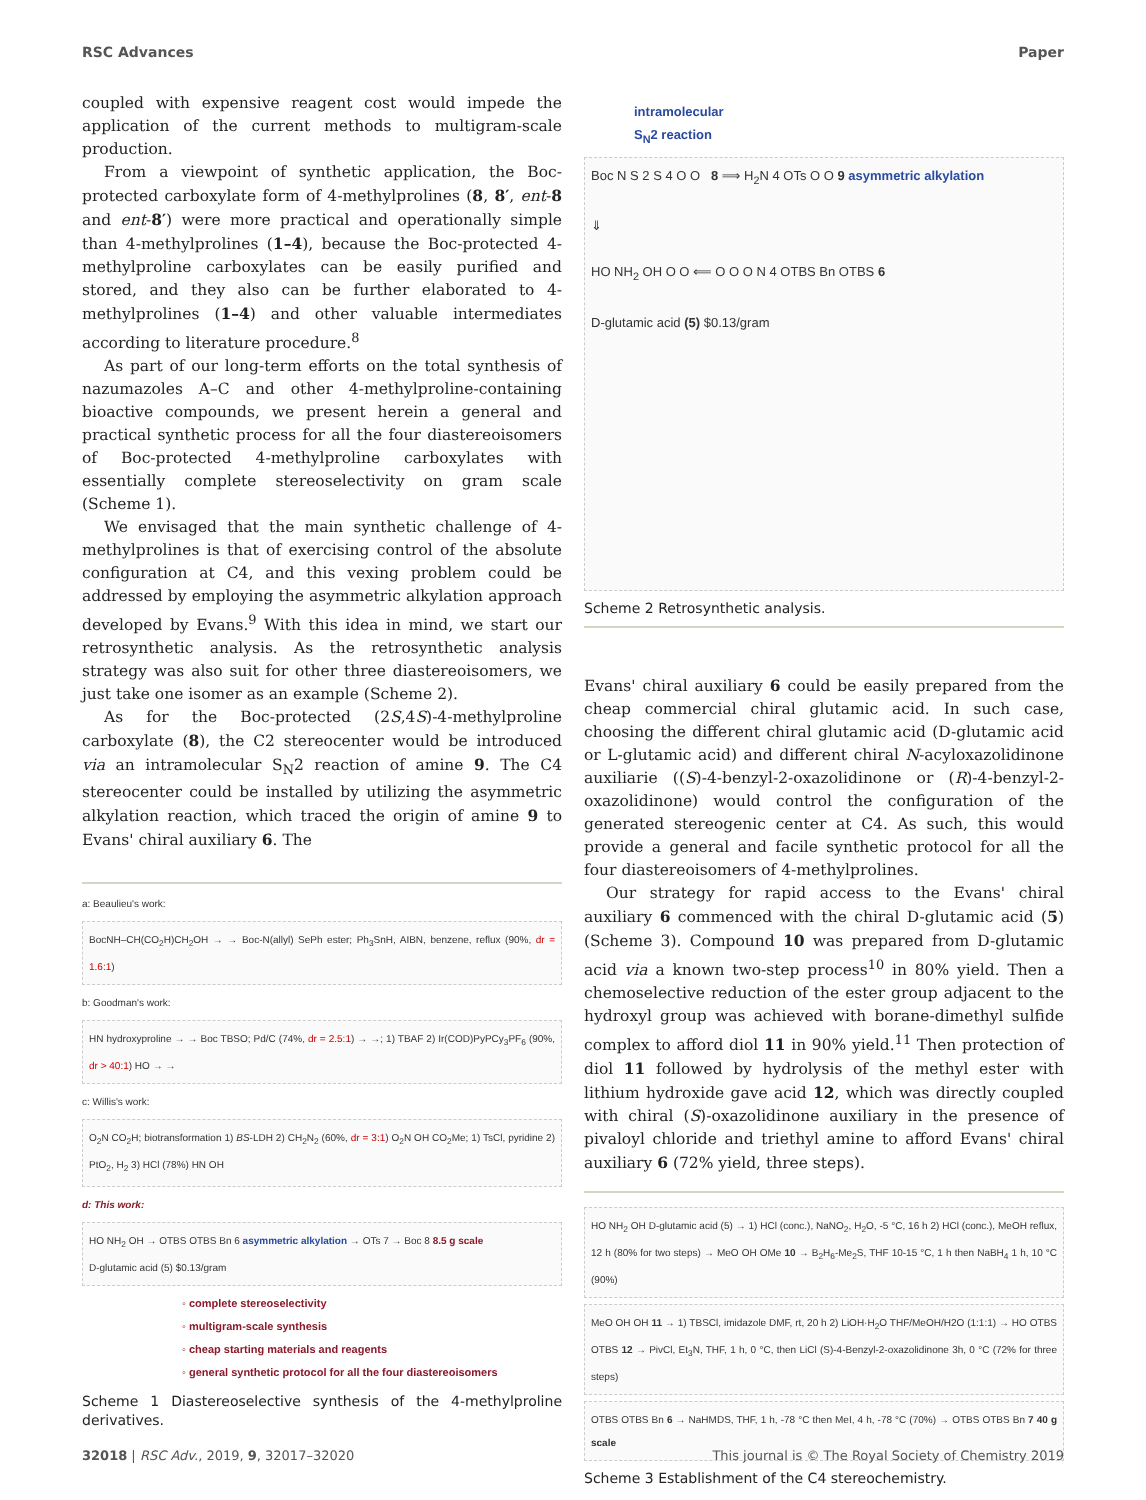RSC Advances Paper
coupled with expensive reagent cost would impede the application of the current methods to multigram-scale production.
From a viewpoint of synthetic application, the Boc-protected carboxylate form of 4-methylprolines (8, 8′, ent-8 and ent-8′) were more practical and operationally simple than 4-methylprolines (1–4), because the Boc-protected 4-methylproline carboxylates can be easily purified and stored, and they also can be further elaborated to 4-methylprolines (1–4) and other valuable intermediates according to literature procedure.<sup>8</sup>
As part of our long-term efforts on the total synthesis of nazumazoles A–C and other 4-methylproline-containing bioactive compounds, we present herein a general and practical synthetic process for all the four diastereoisomers of Boc-protected 4-methylproline carboxylates with essentially complete stereoselectivity on gram scale (Scheme 1).
We envisaged that the main synthetic challenge of 4-methylprolines is that of exercising control of the absolute configuration at C4, and this vexing problem could be addressed by employing the asymmetric alkylation approach developed by Evans.<sup>9</sup> With this idea in mind, we start our retrosynthetic analysis. As the retrosynthetic analysis strategy was also suit for other three diastereoisomers, we just take one isomer as an example (Scheme 2).
As for the Boc-protected (2S,4S)-4-methylproline carboxylate (8), the C2 stereocenter would be introduced via an intramolecular S<sub>N</sub>2 reaction of amine 9. The C4 stereocenter could be installed by utilizing the asymmetric alkylation reaction, which traced the origin of amine 9 to Evans' chiral auxiliary 6. The
a: Beaulieu's work:
BocNH–CH(CO<sub>2</sub>H)CH<sub>2</sub>OH → → Boc-N(allyl) SePh ester; Ph<sub>3</sub>SnH, AIBN, benzene, reflux (90%, dr = 1.6:1)
b: Goodman's work:
HN hydroxyproline → → Boc TBSO; Pd/C (74%, dr = 2.5:1) → →; 1) TBAF 2) Ir(COD)PyPCy<sub>3</sub>PF<sub>6</sub> (90%, dr > 40:1) HO → →
c: Willis's work:
O<sub>2</sub>N CO<sub>2</sub>H; biotransformation 1) BS-LDH 2) CH<sub>2</sub>N<sub>2</sub> (60%, dr = 3:1) O<sub>2</sub>N OH CO<sub>2</sub>Me; 1) TsCl, pyridine 2) PtO<sub>2</sub>, H<sub>2</sub> 3) HCl (78%) HN OH
d: This work:
HO NH<sub>2</sub> OH → OTBS OTBS Bn 6 asymmetric alkylation → OTs 7 → Boc 8 8.5 g scale
D-glutamic acid (5) $0.13/gram
◦ complete stereoselectivity
◦ multigram-scale synthesis
◦ cheap starting materials and reagents
◦ general synthetic protocol for all the four diastereoisomers
Scheme 1 Diastereoselective synthesis of the 4-methylproline derivatives.
intramolecular
S<sub>N</sub>2 reaction
Boc N S 2 S 4 O O 8 ⟹ H<sub>2</sub>N 4 OTs O O 9 asymmetric alkylation
⇓
HO NH<sub>2</sub> OH O O ⟸ O O O N 4 OTBS Bn OTBS 6
D-glutamic acid (5) $0.13/gram
Scheme 2 Retrosynthetic analysis.
Evans' chiral auxiliary 6 could be easily prepared from the cheap commercial chiral glutamic acid. In such case, choosing the different chiral glutamic acid (D-glutamic acid or L-glutamic acid) and different chiral N-acyloxazolidinone auxiliarie ((S)-4-benzyl-2-oxazolidinone or (R)-4-benzyl-2-oxazolidinone) would control the configuration of the generated stereogenic center at C4. As such, this would provide a general and facile synthetic protocol for all the four diastereoisomers of 4-methylprolines.
Our strategy for rapid access to the Evans' chiral auxiliary 6 commenced with the chiral D-glutamic acid (5) (Scheme 3). Compound 10 was prepared from D-glutamic acid via a known two-step process<sup>10</sup> in 80% yield. Then a chemoselective reduction of the ester group adjacent to the hydroxyl group was achieved with borane-dimethyl sulfide complex to afford diol 11 in 90% yield.<sup>11</sup> Then protection of diol 11 followed by hydrolysis of the methyl ester with lithium hydroxide gave acid 12, which was directly coupled with chiral (S)-oxazolidinone auxiliary in the presence of pivaloyl chloride and triethyl amine to afford Evans' chiral auxiliary 6 (72% yield, three steps).
HO NH<sub>2</sub> OH D-glutamic acid (5) → 1) HCl (conc.), NaNO<sub>2</sub>, H<sub>2</sub>O, -5 °C, 16 h 2) HCl (conc.), MeOH reflux, 12 h (80% for two steps) → MeO OH OMe 10 → B<sub>2</sub>H<sub>6</sub>-Me<sub>2</sub>S, THF 10-15 °C, 1 h then NaBH<sub>4</sub> 1 h, 10 °C (90%)
MeO OH OH 11 → 1) TBSCl, imidazole DMF, rt, 20 h 2) LiOH·H<sub>2</sub>O THF/MeOH/H2O (1:1:1) → HO OTBS OTBS 12 → PivCl, Et<sub>3</sub>N, THF, 1 h, 0 °C, then LiCl (S)-4-Benzyl-2-oxazolidinone 3h, 0 °C (72% for three steps)
OTBS OTBS Bn 6 → NaHMDS, THF, 1 h, -78 °C then MeI, 4 h, -78 °C (70%) → OTBS OTBS Bn 7 40 g scale
Scheme 3 Establishment of the C4 stereochemistry.
32018 | RSC Adv., 2019, 9, 32017–32020 This journal is © The Royal Society of Chemistry 2019